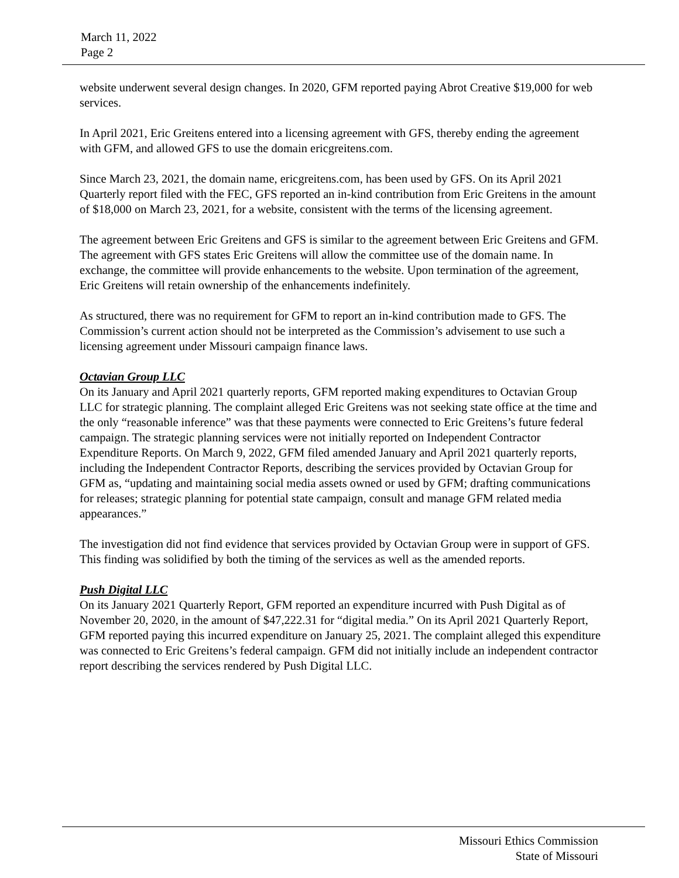March 11, 2022
Page 2
website underwent several design changes. In 2020, GFM reported paying Abrot Creative $19,000 for web services.
In April 2021, Eric Greitens entered into a licensing agreement with GFS, thereby ending the agreement with GFM, and allowed GFS to use the domain ericgreitens.com.
Since March 23, 2021, the domain name, ericgreitens.com, has been used by GFS. On its April 2021 Quarterly report filed with the FEC, GFS reported an in-kind contribution from Eric Greitens in the amount of $18,000 on March 23, 2021, for a website, consistent with the terms of the licensing agreement.
The agreement between Eric Greitens and GFS is similar to the agreement between Eric Greitens and GFM. The agreement with GFS states Eric Greitens will allow the committee use of the domain name. In exchange, the committee will provide enhancements to the website. Upon termination of the agreement, Eric Greitens will retain ownership of the enhancements indefinitely.
As structured, there was no requirement for GFM to report an in-kind contribution made to GFS. The Commission’s current action should not be interpreted as the Commission’s advisement to use such a licensing agreement under Missouri campaign finance laws.
Octavian Group LLC
On its January and April 2021 quarterly reports, GFM reported making expenditures to Octavian Group LLC for strategic planning. The complaint alleged Eric Greitens was not seeking state office at the time and the only “reasonable inference” was that these payments were connected to Eric Greitens’s future federal campaign. The strategic planning services were not initially reported on Independent Contractor Expenditure Reports. On March 9, 2022, GFM filed amended January and April 2021 quarterly reports, including the Independent Contractor Reports, describing the services provided by Octavian Group for GFM as, “updating and maintaining social media assets owned or used by GFM; drafting communications for releases; strategic planning for potential state campaign, consult and manage GFM related media appearances.”
The investigation did not find evidence that services provided by Octavian Group were in support of GFS. This finding was solidified by both the timing of the services as well as the amended reports.
Push Digital LLC
On its January 2021 Quarterly Report, GFM reported an expenditure incurred with Push Digital as of November 20, 2020, in the amount of $47,222.31 for “digital media.” On its April 2021 Quarterly Report, GFM reported paying this incurred expenditure on January 25, 2021. The complaint alleged this expenditure was connected to Eric Greitens’s federal campaign. GFM did not initially include an independent contractor report describing the services rendered by Push Digital LLC.
Missouri Ethics Commission
State of Missouri